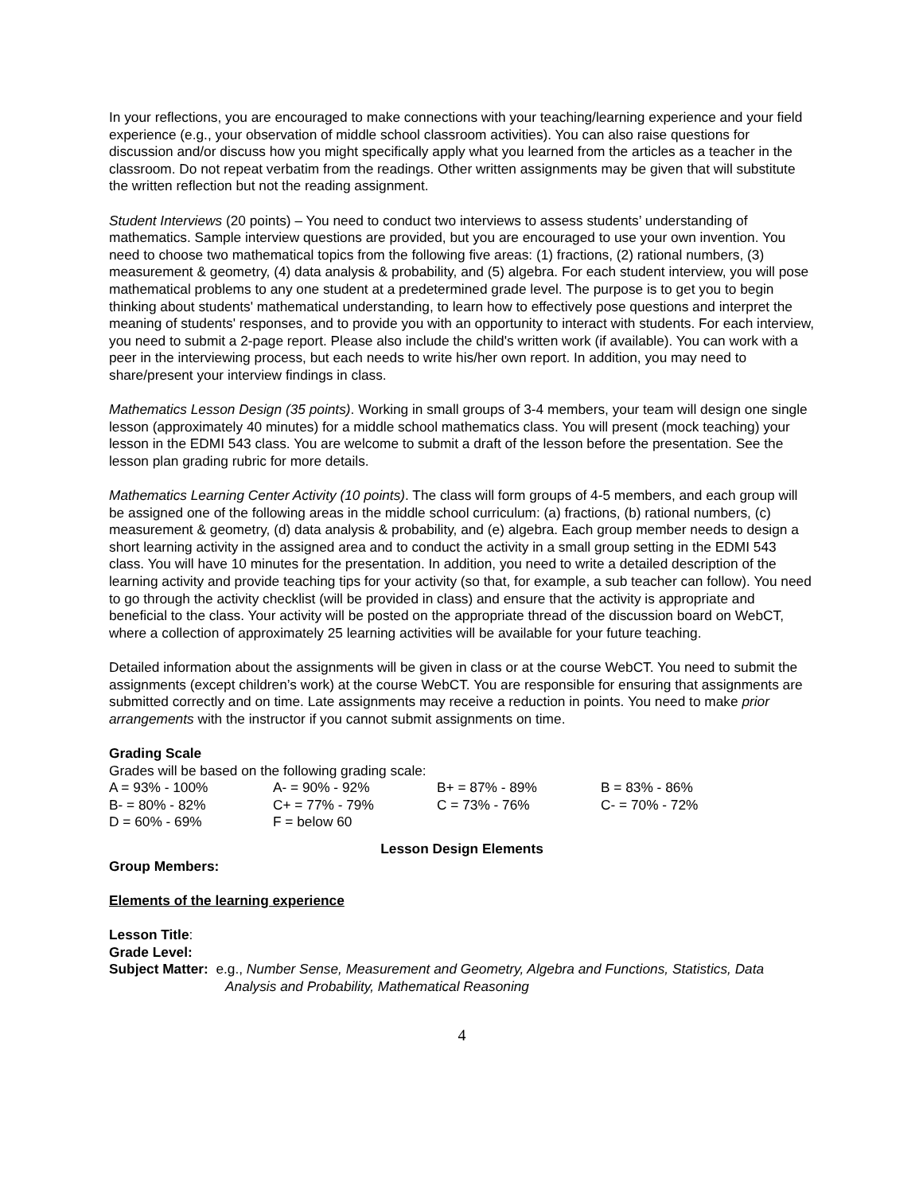In your reflections, you are encouraged to make connections with your teaching/learning experience and your field experience (e.g., your observation of middle school classroom activities). You can also raise questions for discussion and/or discuss how you might specifically apply what you learned from the articles as a teacher in the classroom. Do not repeat verbatim from the readings. Other written assignments may be given that will substitute the written reflection but not the reading assignment.
Student Interviews (20 points) – You need to conduct two interviews to assess students’ understanding of mathematics. Sample interview questions are provided, but you are encouraged to use your own invention. You need to choose two mathematical topics from the following five areas: (1) fractions, (2) rational numbers, (3) measurement & geometry, (4) data analysis & probability, and (5) algebra. For each student interview, you will pose mathematical problems to any one student at a predetermined grade level. The purpose is to get you to begin thinking about students' mathematical understanding, to learn how to effectively pose questions and interpret the meaning of students' responses, and to provide you with an opportunity to interact with students. For each interview, you need to submit a 2-page report. Please also include the child's written work (if available). You can work with a peer in the interviewing process, but each needs to write his/her own report. In addition, you may need to share/present your interview findings in class.
Mathematics Lesson Design (35 points). Working in small groups of 3-4 members, your team will design one single lesson (approximately 40 minutes) for a middle school mathematics class. You will present (mock teaching) your lesson in the EDMI 543 class. You are welcome to submit a draft of the lesson before the presentation. See the lesson plan grading rubric for more details.
Mathematics Learning Center Activity (10 points). The class will form groups of 4-5 members, and each group will be assigned one of the following areas in the middle school curriculum: (a) fractions, (b) rational numbers, (c) measurement & geometry, (d) data analysis & probability, and (e) algebra. Each group member needs to design a short learning activity in the assigned area and to conduct the activity in a small group setting in the EDMI 543 class. You will have 10 minutes for the presentation. In addition, you need to write a detailed description of the learning activity and provide teaching tips for your activity (so that, for example, a sub teacher can follow). You need to go through the activity checklist (will be provided in class) and ensure that the activity is appropriate and beneficial to the class. Your activity will be posted on the appropriate thread of the discussion board on WebCT, where a collection of approximately 25 learning activities will be available for your future teaching.
Detailed information about the assignments will be given in class or at the course WebCT. You need to submit the assignments (except children’s work) at the course WebCT. You are responsible for ensuring that assignments are submitted correctly and on time. Late assignments may receive a reduction in points. You need to make prior arrangements with the instructor if you cannot submit assignments on time.
Grading Scale
Grades will be based on the following grading scale:
| A = 93% - 100% | A- = 90% - 92% | B+ = 87% - 89% | B = 83% - 86% |
| B- = 80% - 82% | C+ = 77% - 79% | C = 73% - 76% | C- = 70% - 72% |
| D = 60% - 69% | F = below 60 | | |
Lesson Design Elements
Group Members:
Elements of the learning experience
Lesson Title:
Grade Level:
Subject Matter: e.g., Number Sense, Measurement and Geometry, Algebra and Functions, Statistics, Data Analysis and Probability, Mathematical Reasoning
4